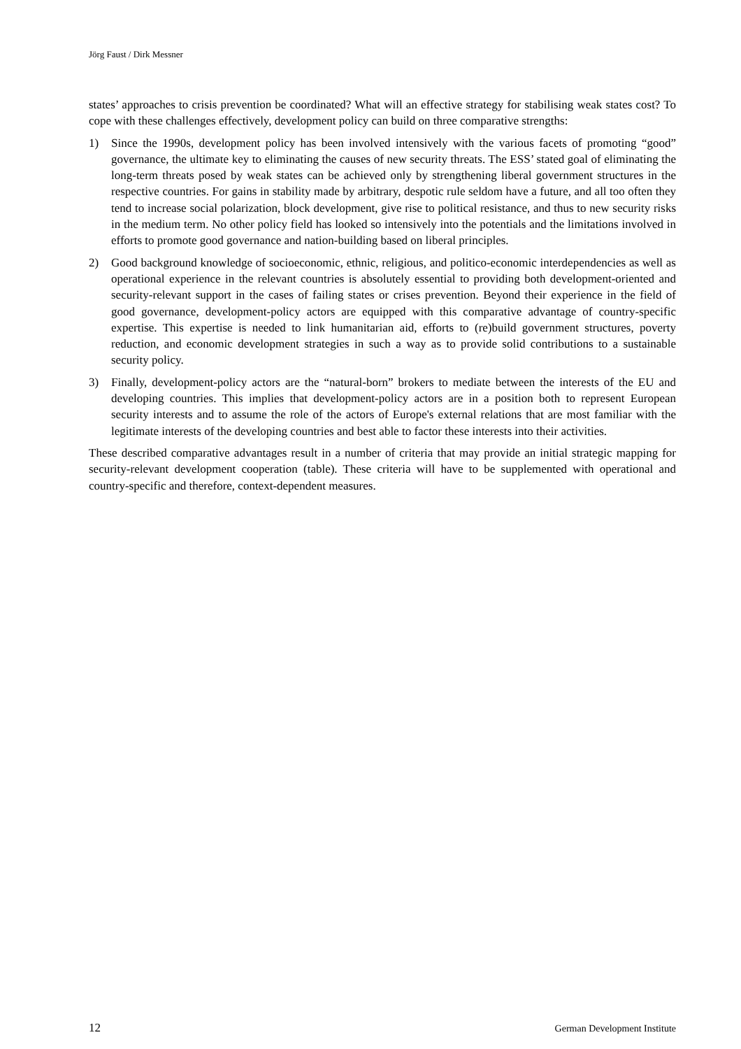Jörg Faust / Dirk Messner
states’ approaches to crisis prevention be coordinated? What will an effective strategy for stabilising weak states cost? To cope with these challenges effectively, development policy can build on three comparative strengths:
1) Since the 1990s, development policy has been involved intensively with the various facets of promoting “good” governance, the ultimate key to eliminating the causes of new security threats. The ESS’ stated goal of eliminating the long-term threats posed by weak states can be achieved only by strengthening liberal government structures in the respective countries. For gains in stability made by arbitrary, despotic rule seldom have a future, and all too often they tend to increase social polarization, block development, give rise to political resistance, and thus to new security risks in the medium term. No other policy field has looked so intensively into the potentials and the limitations involved in efforts to promote good governance and nation-building based on liberal principles.
2) Good background knowledge of socioeconomic, ethnic, religious, and politico-economic interdependencies as well as operational experience in the relevant countries is absolutely essential to providing both development-oriented and security-relevant support in the cases of failing states or crises prevention. Beyond their experience in the field of good governance, development-policy actors are equipped with this comparative advantage of country-specific expertise. This expertise is needed to link humanitarian aid, efforts to (re)build government structures, poverty reduction, and economic development strategies in such a way as to provide solid contributions to a sustainable security policy.
3) Finally, development-policy actors are the “natural-born” brokers to mediate between the interests of the EU and developing countries. This implies that development-policy actors are in a position both to represent European security interests and to assume the role of the actors of Europe's external relations that are most familiar with the legitimate interests of the developing countries and best able to factor these interests into their activities.
These described comparative advantages result in a number of criteria that may provide an initial strategic mapping for security-relevant development cooperation (table). These criteria will have to be supplemented with operational and country-specific and therefore, context-dependent measures.
12 German Development Institute